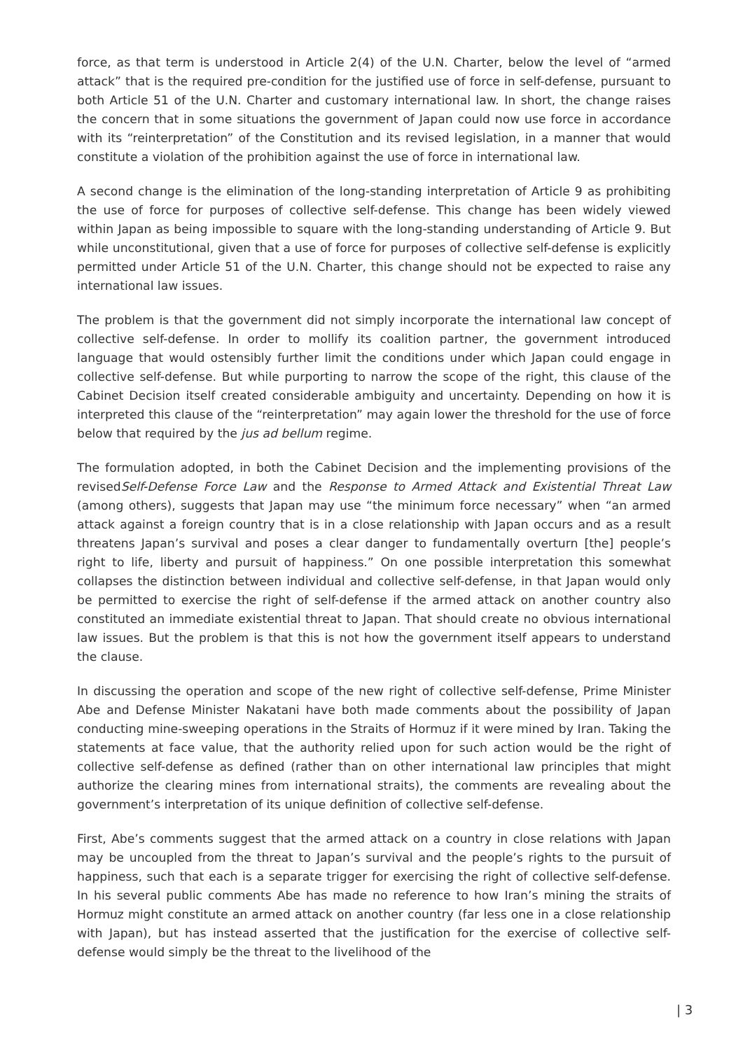force, as that term is understood in Article 2(4) of the U.N. Charter, below the level of “armed attack” that is the required pre-condition for the justified use of force in self-defense, pursuant to both Article 51 of the U.N. Charter and customary international law. In short, the change raises the concern that in some situations the government of Japan could now use force in accordance with its “reinterpretation” of the Constitution and its revised legislation, in a manner that would constitute a violation of the prohibition against the use of force in international law.
A second change is the elimination of the long-standing interpretation of Article 9 as prohibiting the use of force for purposes of collective self-defense. This change has been widely viewed within Japan as being impossible to square with the long-standing understanding of Article 9. But while unconstitutional, given that a use of force for purposes of collective self-defense is explicitly permitted under Article 51 of the U.N. Charter, this change should not be expected to raise any international law issues.
The problem is that the government did not simply incorporate the international law concept of collective self-defense. In order to mollify its coalition partner, the government introduced language that would ostensibly further limit the conditions under which Japan could engage in collective self-defense. But while purporting to narrow the scope of the right, this clause of the Cabinet Decision itself created considerable ambiguity and uncertainty. Depending on how it is interpreted this clause of the “reinterpretation” may again lower the threshold for the use of force below that required by the jus ad bellum regime.
The formulation adopted, in both the Cabinet Decision and the implementing provisions of the revisedSelf-Defense Force Law and the Response to Armed Attack and Existential Threat Law (among others), suggests that Japan may use “the minimum force necessary” when “an armed attack against a foreign country that is in a close relationship with Japan occurs and as a result threatens Japan’s survival and poses a clear danger to fundamentally overturn [the] people’s right to life, liberty and pursuit of happiness.” On one possible interpretation this somewhat collapses the distinction between individual and collective self-defense, in that Japan would only be permitted to exercise the right of self-defense if the armed attack on another country also constituted an immediate existential threat to Japan. That should create no obvious international law issues. But the problem is that this is not how the government itself appears to understand the clause.
In discussing the operation and scope of the new right of collective self-defense, Prime Minister Abe and Defense Minister Nakatani have both made comments about the possibility of Japan conducting mine-sweeping operations in the Straits of Hormuz if it were mined by Iran. Taking the statements at face value, that the authority relied upon for such action would be the right of collective self-defense as defined (rather than on other international law principles that might authorize the clearing mines from international straits), the comments are revealing about the government’s interpretation of its unique definition of collective self-defense.
First, Abe’s comments suggest that the armed attack on a country in close relations with Japan may be uncoupled from the threat to Japan’s survival and the people’s rights to the pursuit of happiness, such that each is a separate trigger for exercising the right of collective self-defense. In his several public comments Abe has made no reference to how Iran’s mining the straits of Hormuz might constitute an armed attack on another country (far less one in a close relationship with Japan), but has instead asserted that the justification for the exercise of collective self-defense would simply be the threat to the livelihood of the
| 3